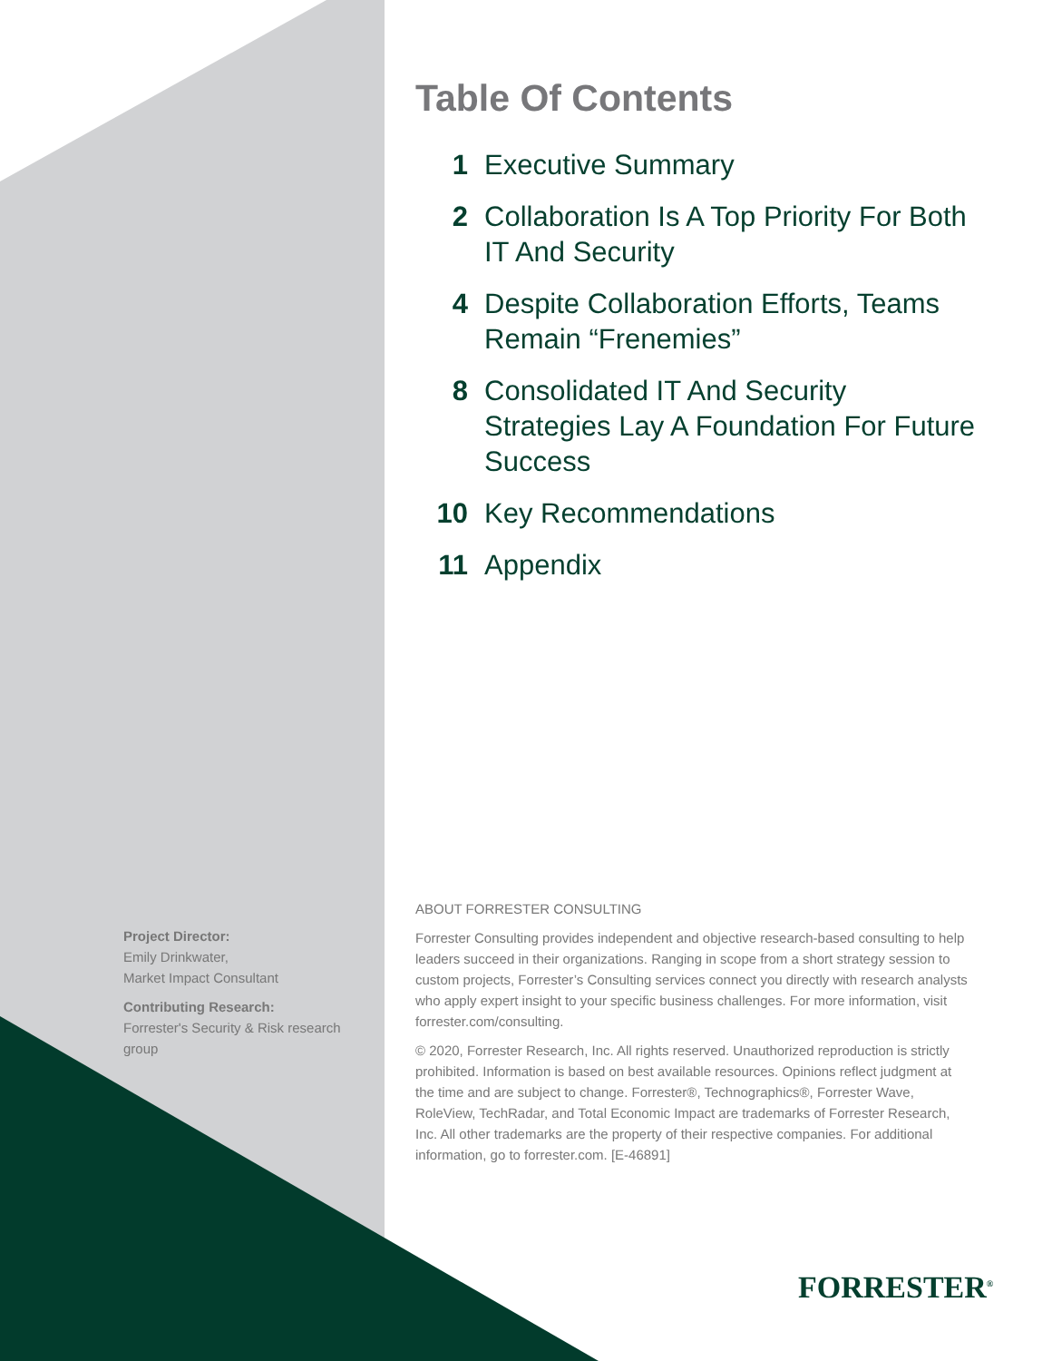Table Of Contents
1 Executive Summary
2 Collaboration Is A Top Priority For Both IT And Security
4 Despite Collaboration Efforts, Teams Remain “Frenemies”
8 Consolidated IT And Security Strategies Lay A Foundation For Future Success
10 Key Recommendations
11 Appendix
Project Director:
Emily Drinkwater,
Market Impact Consultant
Contributing Research:
Forrester's Security & Risk research group
ABOUT FORRESTER CONSULTING
Forrester Consulting provides independent and objective research-based consulting to help leaders succeed in their organizations. Ranging in scope from a short strategy session to custom projects, Forrester’s Consulting services connect you directly with research analysts who apply expert insight to your specific business challenges. For more information, visit forrester.com/consulting.
© 2020, Forrester Research, Inc. All rights reserved. Unauthorized reproduction is strictly prohibited. Information is based on best available resources. Opinions reflect judgment at the time and are subject to change. Forrester®, Technographics®, Forrester Wave, RoleView, TechRadar, and Total Economic Impact are trademarks of Forrester Research, Inc. All other trademarks are the property of their respective companies. For additional information, go to forrester.com. [E-46891]
FORRESTER<sup>®</sup>